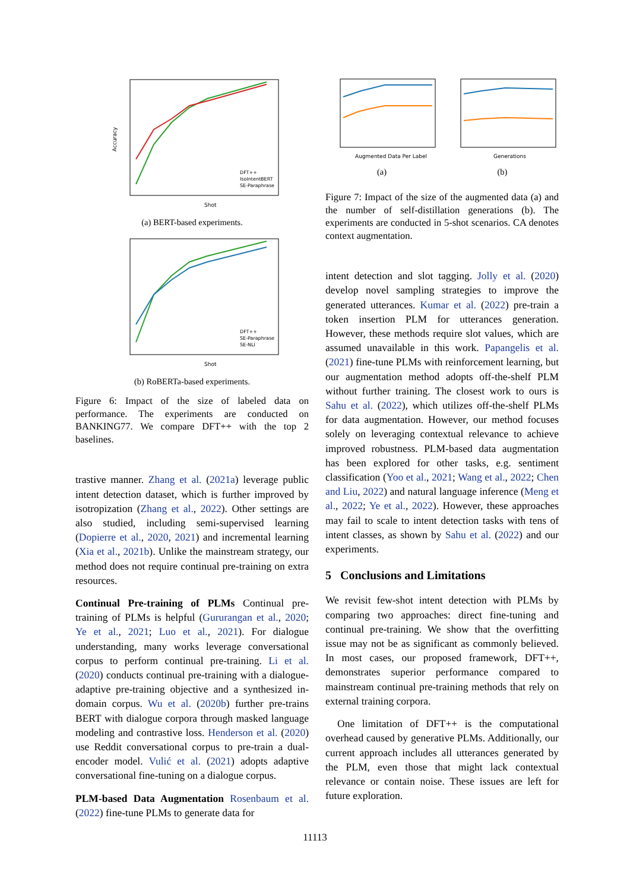Accuracy
Shot
DFT++
IsoIntentBERT
SE-Paraphrase
(a) BERT-based experiments.
Shot
DFT++
SE-Paraphrase
SE-NLI
(b) RoBERTa-based experiments.
Figure 6: Impact of the size of labeled data on performance. The experiments are conducted on BANKING77. We compare DFT++ with the top 2 baselines.
trastive manner. Zhang et al. (2021a) leverage public intent detection dataset, which is further improved by isotropization (Zhang et al., 2022). Other settings are also studied, including semi-supervised learning (Dopierre et al., 2020, 2021) and incremental learning (Xia et al., 2021b). Unlike the mainstream strategy, our method does not require continual pre-training on extra resources.
Continual Pre-training of PLMs Continual pre-training of PLMs is helpful (Gururangan et al., 2020; Ye et al., 2021; Luo et al., 2021). For dialogue understanding, many works leverage conversational corpus to perform continual pre-training. Li et al. (2020) conducts continual pre-training with a dialogue-adaptive pre-training objective and a synthesized in-domain corpus. Wu et al. (2020b) further pre-trains BERT with dialogue corpora through masked language modeling and contrastive loss. Henderson et al. (2020) use Reddit conversational corpus to pre-train a dual-encoder model. Vulić et al. (2021) adopts adaptive conversational fine-tuning on a dialogue corpus.
PLM-based Data Augmentation Rosenbaum et al. (2022) fine-tune PLMs to generate data for
Augmented Data Per Label
(a)
Generations
(b)
Figure 7: Impact of the size of the augmented data (a) and the number of self-distillation generations (b). The experiments are conducted in 5-shot scenarios. CA denotes context augmentation.
intent detection and slot tagging. Jolly et al. (2020) develop novel sampling strategies to improve the generated utterances. Kumar et al. (2022) pre-train a token insertion PLM for utterances generation. However, these methods require slot values, which are assumed unavailable in this work. Papangelis et al. (2021) fine-tune PLMs with reinforcement learning, but our augmentation method adopts off-the-shelf PLM without further training. The closest work to ours is Sahu et al. (2022), which utilizes off-the-shelf PLMs for data augmentation. However, our method focuses solely on leveraging contextual relevance to achieve improved robustness. PLM-based data augmentation has been explored for other tasks, e.g. sentiment classification (Yoo et al., 2021; Wang et al., 2022; Chen and Liu, 2022) and natural language inference (Meng et al., 2022; Ye et al., 2022). However, these approaches may fail to scale to intent detection tasks with tens of intent classes, as shown by Sahu et al. (2022) and our experiments.
5 Conclusions and Limitations
We revisit few-shot intent detection with PLMs by comparing two approaches: direct fine-tuning and continual pre-training. We show that the overfitting issue may not be as significant as commonly believed. In most cases, our proposed framework, DFT++, demonstrates superior performance compared to mainstream continual pre-training methods that rely on external training corpora.
One limitation of DFT++ is the computational overhead caused by generative PLMs. Additionally, our current approach includes all utterances generated by the PLM, even those that might lack contextual relevance or contain noise. These issues are left for future exploration.
11113